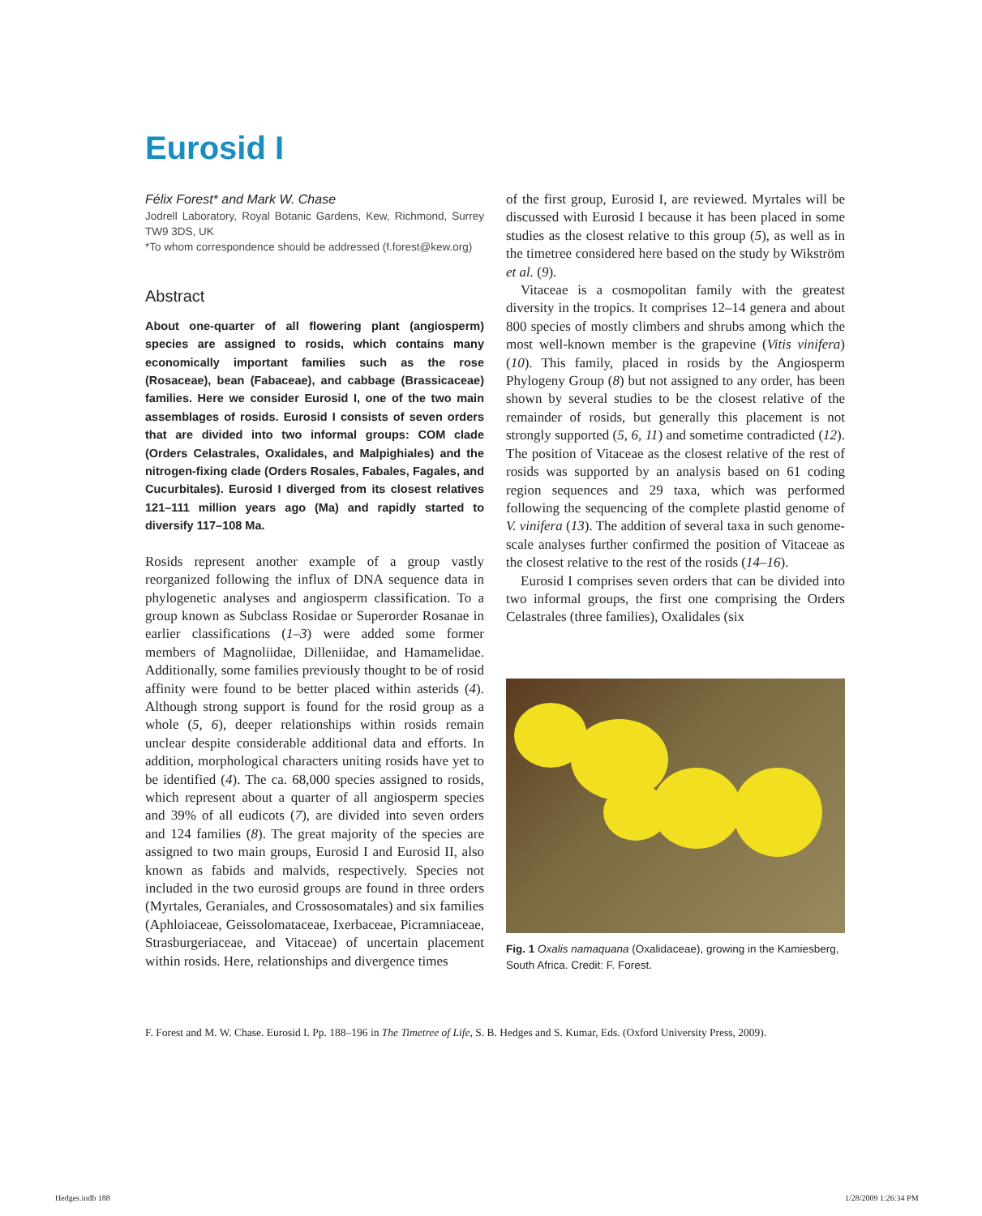Eurosid I
Félix Forest* and Mark W. Chase
Jodrell Laboratory, Royal Botanic Gardens, Kew, Richmond, Surrey TW9 3DS, UK
*To whom correspondence should be addressed (f.forest@kew.org)
Abstract
About one-quarter of all flowering plant (angiosperm) species are assigned to rosids, which contains many economically important families such as the rose (Rosaceae), bean (Fabaceae), and cabbage (Brassicaceae) families. Here we consider Eurosid I, one of the two main assemblages of rosids. Eurosid I consists of seven orders that are divided into two informal groups: COM clade (Orders Celastrales, Oxalidales, and Malpighiales) and the nitrogen-fixing clade (Orders Rosales, Fabales, Fagales, and Cucurbitales). Eurosid I diverged from its closest relatives 121–111 million years ago (Ma) and rapidly started to diversify 117–108 Ma.
Rosids represent another example of a group vastly reorganized following the influx of DNA sequence data in phylogenetic analyses and angiosperm classification. To a group known as Subclass Rosidae or Superorder Rosanae in earlier classifications (1–3) were added some former members of Magnoliidae, Dilleniidae, and Hamamelidae. Additionally, some families previously thought to be of rosid affinity were found to be better placed within asterids (4). Although strong support is found for the rosid group as a whole (5, 6), deeper relationships within rosids remain unclear despite considerable additional data and efforts. In addition, morphological characters uniting rosids have yet to be identified (4). The ca. 68,000 species assigned to rosids, which represent about a quarter of all angiosperm species and 39% of all eudicots (7), are divided into seven orders and 124 families (8). The great majority of the species are assigned to two main groups, Eurosid I and Eurosid II, also known as fabids and malvids, respectively. Species not included in the two eurosid groups are found in three orders (Myrtales, Geraniales, and Crossosomatales) and six families (Aphloiaceae, Geissolomataceae, Ixerbaceae, Picramniaceae, Strasburgeriaceae, and Vitaceae) of uncertain placement within rosids. Here, relationships and divergence times
of the first group, Eurosid I, are reviewed. Myrtales will be discussed with Eurosid I because it has been placed in some studies as the closest relative to this group (5), as well as in the timetree considered here based on the study by Wikström et al. (9).
Vitaceae is a cosmopolitan family with the greatest diversity in the tropics. It comprises 12–14 genera and about 800 species of mostly climbers and shrubs among which the most well-known member is the grapevine (Vitis vinifera) (10). This family, placed in rosids by the Angiosperm Phylogeny Group (8) but not assigned to any order, has been shown by several studies to be the closest relative of the remainder of rosids, but generally this placement is not strongly supported (5, 6, 11) and sometime contradicted (12). The position of Vitaceae as the closest relative of the rest of rosids was supported by an analysis based on 61 coding region sequences and 29 taxa, which was performed following the sequencing of the complete plastid genome of V. vinifera (13). The addition of several taxa in such genome-scale analyses further confirmed the position of Vitaceae as the closest relative to the rest of the rosids (14–16).
Eurosid I comprises seven orders that can be divided into two informal groups, the first one comprising the Orders Celastrales (three families), Oxalidales (six
Fig. 1 Oxalis namaquana (Oxalidaceae), growing in the Kamiesberg, South Africa. Credit: F. Forest.
F. Forest and M. W. Chase. Eurosid I. Pp. 188–196 in The Timetree of Life, S. B. Hedges and S. Kumar, Eds. (Oxford University Press, 2009).
Hedges.indb 188 1/28/2009 1:26:34 PM